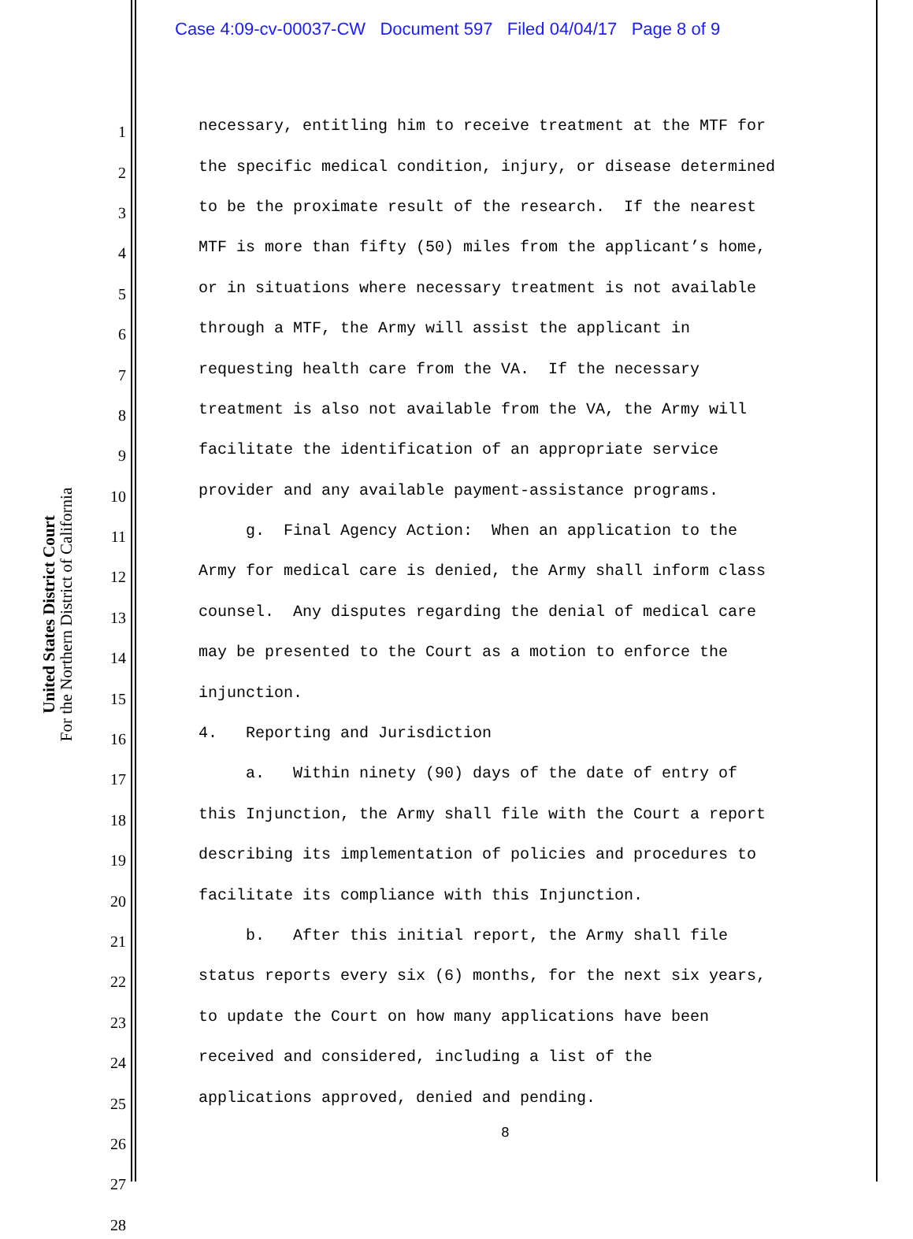Case 4:09-cv-00037-CW Document 597 Filed 04/04/17 Page 8 of 9
United States District Court
For the Northern District of California
1 necessary, entitling him to receive treatment at the MTF for
2 the specific medical condition, injury, or disease determined
3 to be the proximate result of the research. If the nearest
4 MTF is more than fifty (50) miles from the applicant’s home,
5 or in situations where necessary treatment is not available
6 through a MTF, the Army will assist the applicant in
7 requesting health care from the VA. If the necessary
8 treatment is also not available from the VA, the Army will
9 facilitate the identification of an appropriate service
10 provider and any available payment-assistance programs.
11 g. Final Agency Action: When an application to the
12 Army for medical care is denied, the Army shall inform class
13 counsel. Any disputes regarding the denial of medical care
14 may be presented to the Court as a motion to enforce the
15 injunction.
16 4. Reporting and Jurisdiction
17 a. Within ninety (90) days of the date of entry of
18 this Injunction, the Army shall file with the Court a report
19 describing its implementation of policies and procedures to
20 facilitate its compliance with this Injunction.
21 b. After this initial report, the Army shall file
22 status reports every six (6) months, for the next six years,
23 to update the Court on how many applications have been
24 received and considered, including a list of the
25 applications approved, denied and pending.
26
27
28
8